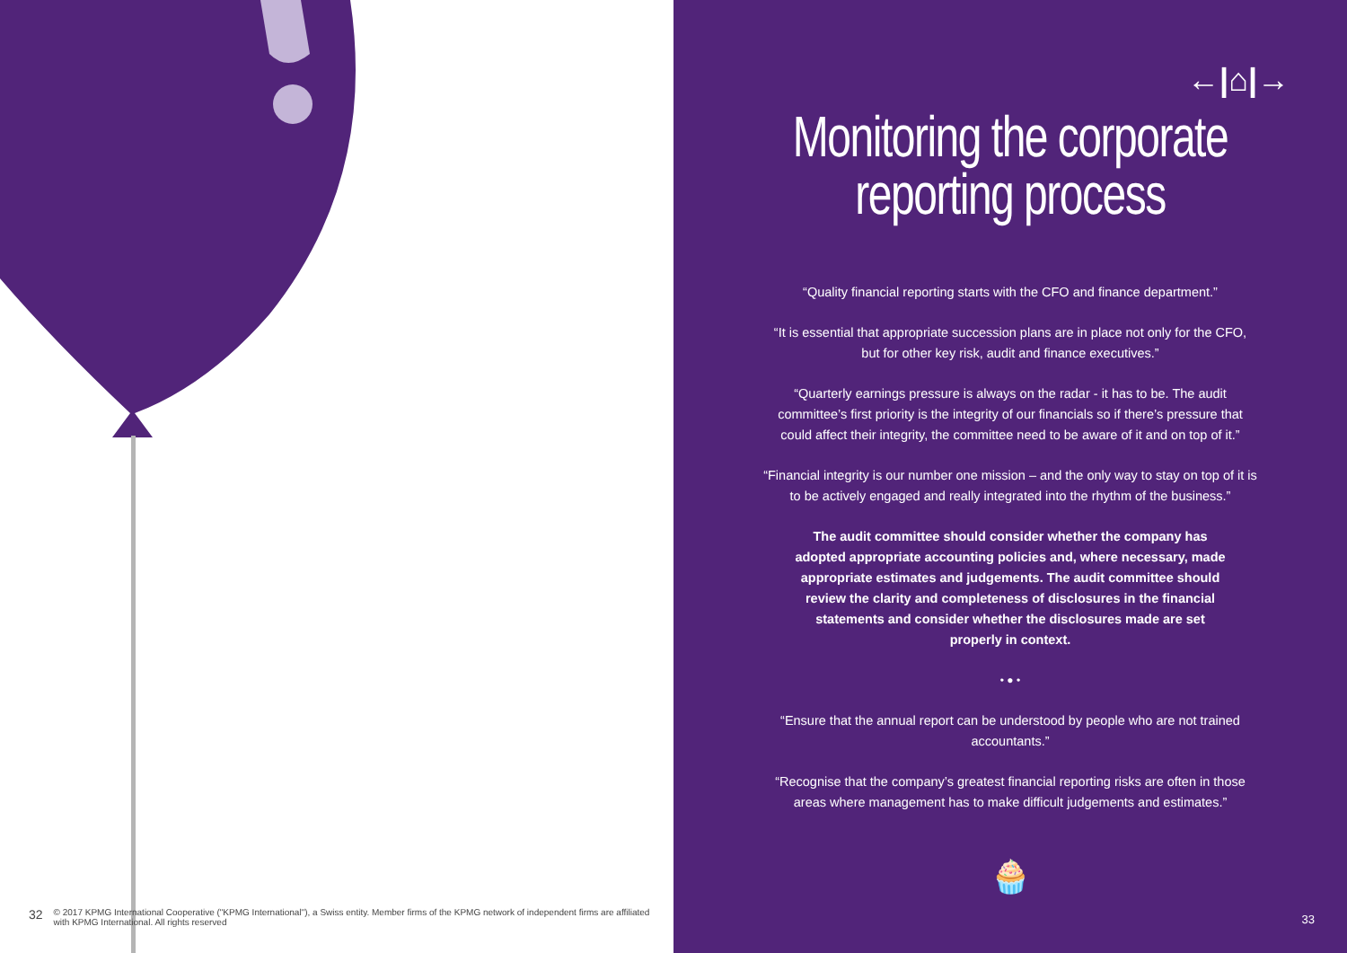32 © 2017 KPMG International Cooperative ("KPMG International"), a Swiss entity. Member firms of the KPMG network of independent firms are affiliated with KPMG International. All rights reserved
←|⌂|→
Monitoring the corporate
reporting process
“Quality financial reporting starts with the CFO and finance department.”
“It is essential that appropriate succession plans are in place not only for the CFO, but for other key risk, audit and finance executives.”
“Quarterly earnings pressure is always on the radar - it has to be. The audit committee’s first priority is the integrity of our financials so if there’s pressure that could affect their integrity, the committee need to be aware of it and on top of it.”
“Financial integrity is our number one mission – and the only way to stay on top of it is to be actively engaged and really integrated into the rhythm of the business.”
The audit committee should consider whether the company has adopted appropriate accounting policies and, where necessary, made appropriate estimates and judgements. The audit committee should review the clarity and completeness of disclosures in the financial statements and consider whether the disclosures made are set properly in context.
• ● •
“Ensure that the annual report can be understood by people who are not trained accountants.”
“Recognise that the company’s greatest financial reporting risks are often in those areas where management has to make difficult judgements and estimates.”
🧁
33